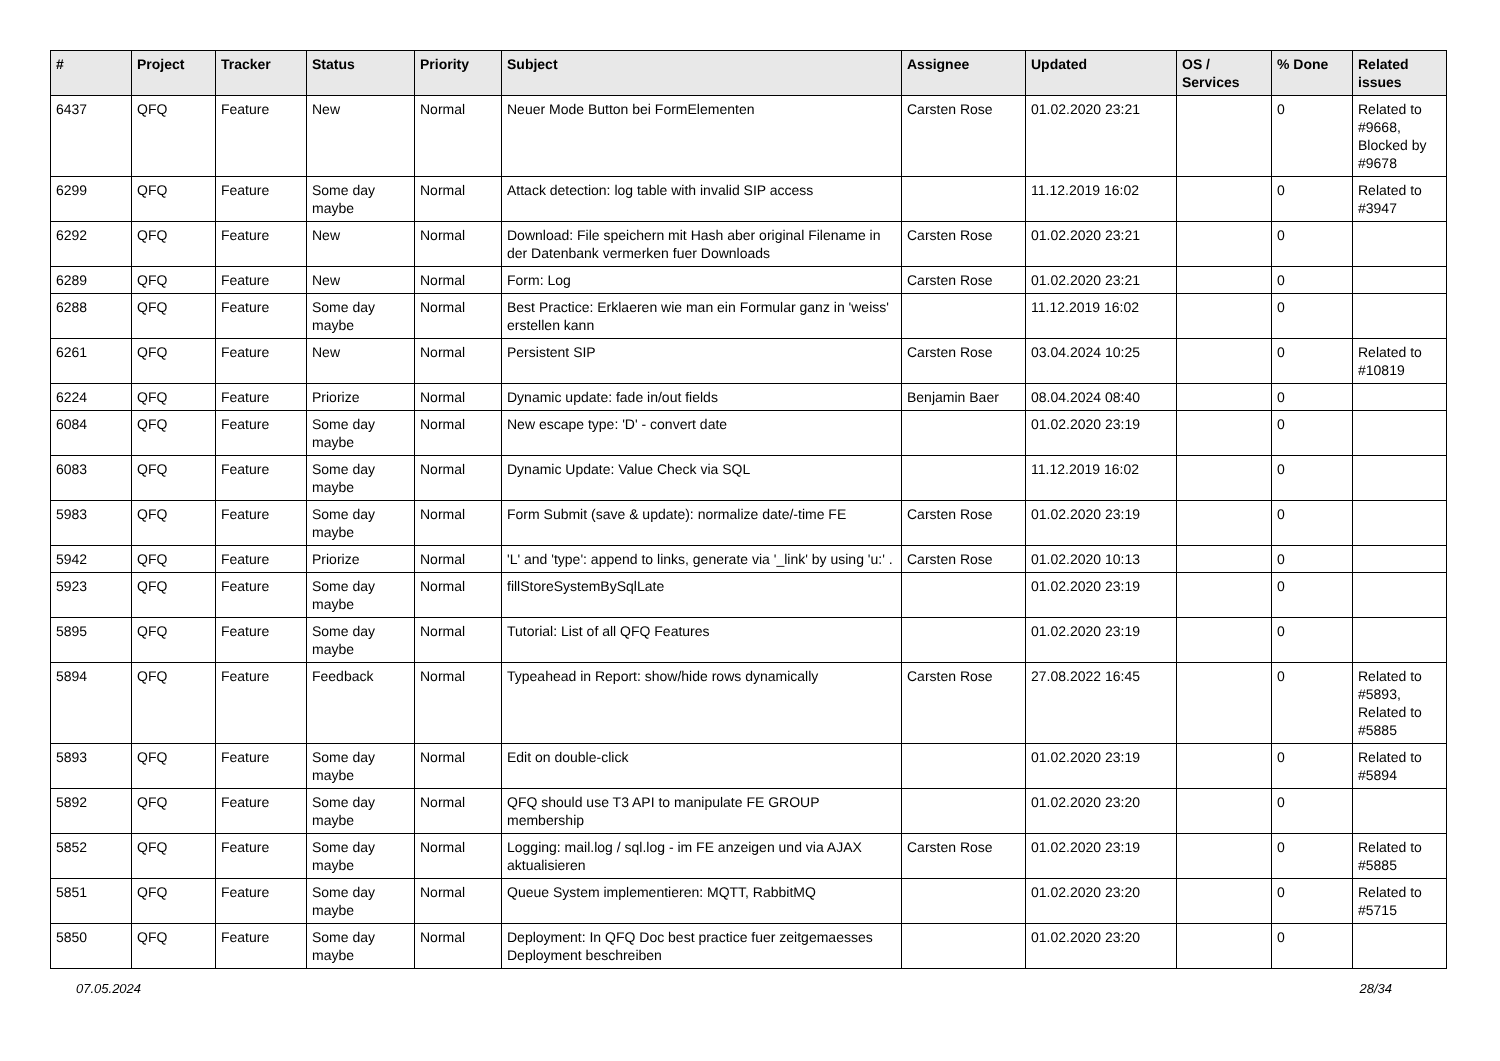| # | Project | Tracker | Status | Priority | Subject | Assignee | Updated | OS / Services | % Done | Related issues |
| --- | --- | --- | --- | --- | --- | --- | --- | --- | --- | --- |
| 6437 | QFQ | Feature | New | Normal | Neuer Mode Button bei FormElementen | Carsten Rose | 01.02.2020 23:21 | | 0 | Related to #9668, Blocked by #9678 |
| 6299 | QFQ | Feature | Some day maybe | Normal | Attack detection: log table with invalid SIP access | | 11.12.2019 16:02 | | 0 | Related to #3947 |
| 6292 | QFQ | Feature | New | Normal | Download: File speichern mit Hash aber original Filename in der Datenbank vermerken fuer Downloads | Carsten Rose | 01.02.2020 23:21 | | 0 | |
| 6289 | QFQ | Feature | New | Normal | Form: Log | Carsten Rose | 01.02.2020 23:21 | | 0 | |
| 6288 | QFQ | Feature | Some day maybe | Normal | Best Practice: Erklaeren wie man ein Formular ganz in 'weiss' erstellen kann | | 11.12.2019 16:02 | | 0 | |
| 6261 | QFQ | Feature | New | Normal | Persistent SIP | Carsten Rose | 03.04.2024 10:25 | | 0 | Related to #10819 |
| 6224 | QFQ | Feature | Priorize | Normal | Dynamic update: fade in/out fields | Benjamin Baer | 08.04.2024 08:40 | | 0 | |
| 6084 | QFQ | Feature | Some day maybe | Normal | New escape type: 'D' - convert date | | 01.02.2020 23:19 | | 0 | |
| 6083 | QFQ | Feature | Some day maybe | Normal | Dynamic Update: Value Check via SQL | | 11.12.2019 16:02 | | 0 | |
| 5983 | QFQ | Feature | Some day maybe | Normal | Form Submit (save & update): normalize date/-time FE | Carsten Rose | 01.02.2020 23:19 | | 0 | |
| 5942 | QFQ | Feature | Priorize | Normal | 'L' and 'type': append to links, generate via '_link' by using 'u:' . | Carsten Rose | 01.02.2020 10:13 | | 0 | |
| 5923 | QFQ | Feature | Some day maybe | Normal | fillStoreSystemBySqlLate | | 01.02.2020 23:19 | | 0 | |
| 5895 | QFQ | Feature | Some day maybe | Normal | Tutorial: List of all QFQ Features | | 01.02.2020 23:19 | | 0 | |
| 5894 | QFQ | Feature | Feedback | Normal | Typeahead in Report: show/hide rows dynamically | Carsten Rose | 27.08.2022 16:45 | | 0 | Related to #5893, Related to #5885 |
| 5893 | QFQ | Feature | Some day maybe | Normal | Edit on double-click | | 01.02.2020 23:19 | | 0 | Related to #5894 |
| 5892 | QFQ | Feature | Some day maybe | Normal | QFQ should use T3 API to manipulate FE GROUP membership | | 01.02.2020 23:20 | | 0 | |
| 5852 | QFQ | Feature | Some day maybe | Normal | Logging: mail.log / sql.log - im FE anzeigen und via AJAX aktualisieren | Carsten Rose | 01.02.2020 23:19 | | 0 | Related to #5885 |
| 5851 | QFQ | Feature | Some day maybe | Normal | Queue System implementieren: MQTT, RabbitMQ | | 01.02.2020 23:20 | | 0 | Related to #5715 |
| 5850 | QFQ | Feature | Some day maybe | Normal | Deployment: In QFQ Doc best practice fuer zeitgemaesses Deployment beschreiben | | 01.02.2020 23:20 | | 0 | |
07.05.2024 28/34